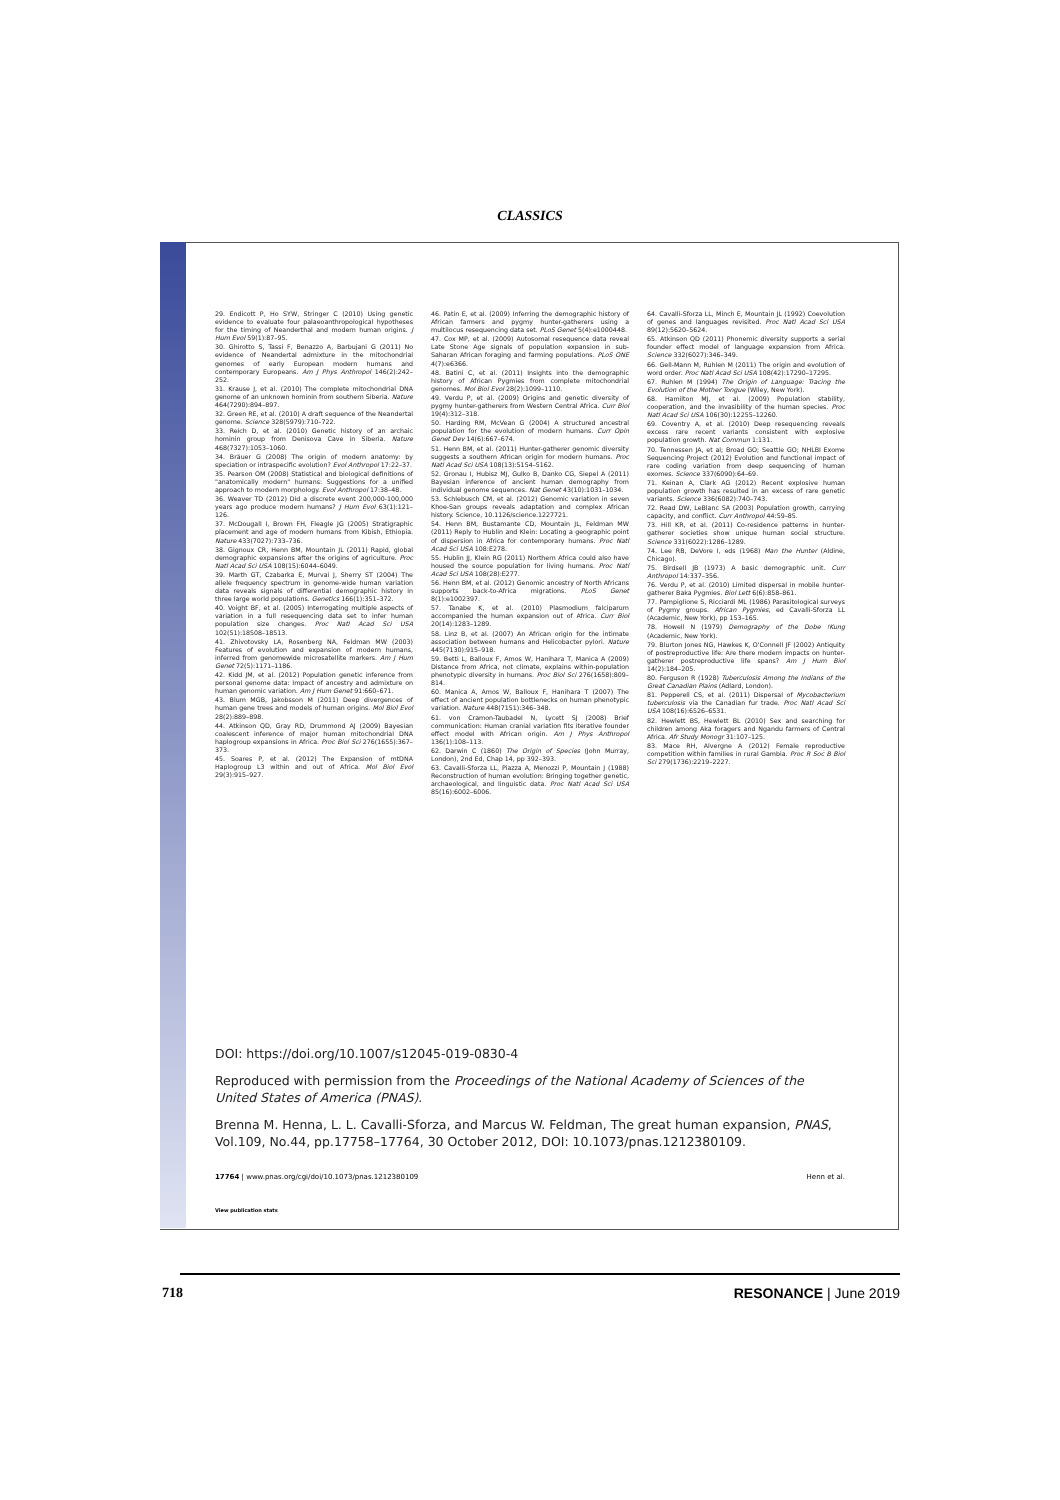CLASSICS
29. Endicott P, Ho SYW, Stringer C (2010) Using genetic evidence to evaluate four palaeoanthropological hypotheses for the timing of Neanderthal and modern human origins. J Hum Evol 59(1):87–95.
30. Ghirotto S, Tassi F, Benazzo A, Barbujani G (2011) No evidence of Neandertal admixture in the mitochondrial genomes of early European modern humans and contemporary Europeans. Am J Phys Anthropol 146(2):242–252.
31. Krause J, et al. (2010) The complete mitochondrial DNA genome of an unknown hominin from southern Siberia. Nature 464(7290):894–897.
32. Green RE, et al. (2010) A draft sequence of the Neandertal genome. Science 328(5979):710–722.
33. Reich D, et al. (2010) Genetic history of an archaic hominin group from Denisova Cave in Siberia. Nature 468(7327):1053–1060.
34. Bräuer G (2008) The origin of modern anatomy: by speciation or intraspecific evolution? Evol Anthropol 17:22–37.
35. Pearson OM (2008) Statistical and biological definitions of "anatomically modern" humans: Suggestions for a unified approach to modern morphology. Evol Anthropol 17:38–48.
36. Weaver TD (2012) Did a discrete event 200,000-100,000 years ago produce modern humans? J Hum Evol 63(1):121–126.
37. McDougall I, Brown FH, Fleagle JG (2005) Stratigraphic placement and age of modern humans from Kibish, Ethiopia. Nature 433(7027):733–736.
38. Gignoux CR, Henn BM, Mountain JL (2011) Rapid, global demographic expansions after the origins of agriculture. Proc Natl Acad Sci USA 108(15):6044–6049.
39. Marth GT, Czabarka E, Murvai J, Sherry ST (2004) The allele frequency spectrum in genome-wide human variation data reveals signals of differential demographic history in three large world populations. Genetics 166(1):351–372.
40. Voight BF, et al. (2005) Interrogating multiple aspects of variation in a full resequencing data set to infer human population size changes. Proc Natl Acad Sci USA 102(51):18508–18513.
41. Zhivotovsky LA, Rosenberg NA, Feldman MW (2003) Features of evolution and expansion of modern humans, inferred from genomewide microsatellite markers. Am J Hum Genet 72(5):1171–1186.
42. Kidd JM, et al. (2012) Population genetic inference from personal genome data: Impact of ancestry and admixture on human genomic variation. Am J Hum Genet 91:660–671.
43. Blum MGB, Jakobsson M (2011) Deep divergences of human gene trees and models of human origins. Mol Biol Evol 28(2):889–898.
44. Atkinson QD, Gray RD, Drummond AJ (2009) Bayesian coalescent inference of major human mitochondrial DNA haplogroup expansions in Africa. Proc Biol Sci 276(1655):367–373.
45. Soares P, et al. (2012) The Expansion of mtDNA Haplogroup L3 within and out of Africa. Mol Biol Evol 29(3):915–927.
46. Patin E, et al. (2009) Inferring the demographic history of African farmers and pygmy hunter-gatherers using a multilocus resequencing data set. PLoS Genet 5(4):e1000448.
47. Cox MP, et al. (2009) Autosomal resequence data reveal Late Stone Age signals of population expansion in sub-Saharan African foraging and farming populations. PLoS ONE 4(7):e6366.
48. Batini C, et al. (2011) Insights into the demographic history of African Pygmies from complete mitochondrial genomes. Mol Biol Evol 28(2):1099–1110.
49. Verdu P, et al. (2009) Origins and genetic diversity of pygmy hunter-gatherers from Western Central Africa. Curr Biol 19(4):312–318.
50. Harding RM, McVean G (2004) A structured ancestral population for the evolution of modern humans. Curr Opin Genet Dev 14(6):667–674.
51. Henn BM, et al. (2011) Hunter-gatherer genomic diversity suggests a southern African origin for modern humans. Proc Natl Acad Sci USA 108(13):5154–5162.
52. Gronau I, Hubisz MJ, Gulko B, Danko CG, Siepel A (2011) Bayesian inference of ancient human demography from individual genome sequences. Nat Genet 43(10):1031–1034.
53. Schlebusch CM, et al. (2012) Genomic variation in seven Khoe-San groups reveals adaptation and complex African history. Science, 10.1126/science.1227721.
54. Henn BM, Bustamante CD, Mountain JL, Feldman MW (2011) Reply to Hublin and Klein: Locating a geographic point of dispersion in Africa for contemporary humans. Proc Natl Acad Sci USA 108:E278.
55. Hublin JJ, Klein RG (2011) Northern Africa could also have housed the source population for living humans. Proc Natl Acad Sci USA 108(28):E277.
56. Henn BM, et al. (2012) Genomic ancestry of North Africans supports back-to-Africa migrations. PLoS Genet 8(1):e1002397.
57. Tanabe K, et al. (2010) Plasmodium falciparum accompanied the human expansion out of Africa. Curr Biol 20(14):1283–1289.
58. Linz B, et al. (2007) An African origin for the intimate association between humans and Helicobacter pylori. Nature 445(7130):915–918.
59. Betti L, Balloux F, Amos W, Hanihara T, Manica A (2009) Distance from Africa, not climate, explains within-population phenotypic diversity in humans. Proc Biol Sci 276(1658):809–814.
60. Manica A, Amos W, Balloux F, Hanihara T (2007) The effect of ancient population bottlenecks on human phenotypic variation. Nature 448(7151):346–348.
61. von Cramon-Taubadel N, Lycett SJ (2008) Brief communication: Human cranial variation fits iterative founder effect model with African origin. Am J Phys Anthropol 136(1):108–113.
62. Darwin C (1860) The Origin of Species (John Murray, London), 2nd Ed, Chap 14, pp 392–393.
63. Cavalli-Sforza LL, Piazza A, Menozzi P, Mountain J (1988) Reconstruction of human evolution: Bringing together genetic, archaeological, and linguistic data. Proc Natl Acad Sci USA 85(16):6002–6006.
64. Cavalli-Sforza LL, Minch E, Mountain JL (1992) Coevolution of genes and languages revisited. Proc Natl Acad Sci USA 89(12):5620–5624.
65. Atkinson QD (2011) Phonemic diversity supports a serial founder effect model of language expansion from Africa. Science 332(6027):346–349.
66. Gell-Mann M, Ruhlen M (2011) The origin and evolution of word order. Proc Natl Acad Sci USA 108(42):17290–17295.
67. Ruhlen M (1994) The Origin of Language: Tracing the Evolution of the Mother Tongue (Wiley, New York).
68. Hamilton MJ, et al. (2009) Population stability, cooperation, and the invasibility of the human species. Proc Natl Acad Sci USA 106(30):12255–12260.
69. Coventry A, et al. (2010) Deep resequencing reveals excess rare recent variants consistent with explosive population growth. Nat Commun 1:131.
70. Tennessen JA, et al; Broad GO; Seattle GO; NHLBI Exome Sequencing Project (2012) Evolution and functional impact of rare coding variation from deep sequencing of human exomes. Science 337(6090):64–69.
71. Keinan A, Clark AG (2012) Recent explosive human population growth has resulted in an excess of rare genetic variants. Science 336(6082):740–743.
72. Read DW, LeBlanc SA (2003) Population growth, carrying capacity, and conflict. Curr Anthropol 44:59–85.
73. Hill KR, et al. (2011) Co-residence patterns in hunter-gatherer societies show unique human social structure. Science 331(6022):1286–1289.
74. Lee RB, DeVore I, eds (1968) Man the Hunter (Aldine, Chicago).
75. Birdsell JB (1973) A basic demographic unit. Curr Anthropol 14:337–356.
76. Verdu P, et al. (2010) Limited dispersal in mobile hunter-gatherer Baka Pygmies. Biol Lett 6(6):858–861.
77. Pampiglione S, Ricciardi ML (1986) Parasitological surveys of Pygmy groups. African Pygmies, ed Cavalli-Sforza LL (Academic, New York), pp 153–165.
78. Howell N (1979) Demography of the Dobe !Kung (Academic, New York).
79. Blurton Jones NG, Hawkes K, O'Connell JF (2002) Antiquity of postreproductive life: Are there modern impacts on hunter-gatherer postreproductive life spans? Am J Hum Biol 14(2):184–205.
80. Ferguson R (1928) Tuberculosis Among the Indians of the Great Canadian Plains (Adlard, London).
81. Pepperell CS, et al. (2011) Dispersal of Mycobacterium tuberculosis via the Canadian fur trade. Proc Natl Acad Sci USA 108(16):6526–6531.
82. Hewlett BS, Hewlett BL (2010) Sex and searching for children among Aka foragers and Ngandu farmers of Central Africa. Afr Study Monogr 31:107–125.
83. Mace RH, Alvergne A (2012) Female reproductive competition within families in rural Gambia. Proc R Soc B Biol Sci 279(1736):2219–2227.
DOI: https://doi.org/10.1007/s12045-019-0830-4
Reproduced with permission from the Proceedings of the National Academy of Sciences of the United States of America (PNAS).
Brenna M. Henna, L. L. Cavalli-Sforza, and Marcus W. Feldman, The great human expansion, PNAS, Vol.109, No.44, pp.17758–17764, 30 October 2012, DOI: 10.1073/pnas.1212380109.
17764 | www.pnas.org/cgi/doi/10.1073/pnas.1212380109 Henn et al.
View publication stats
718 RESONANCE | June 2019